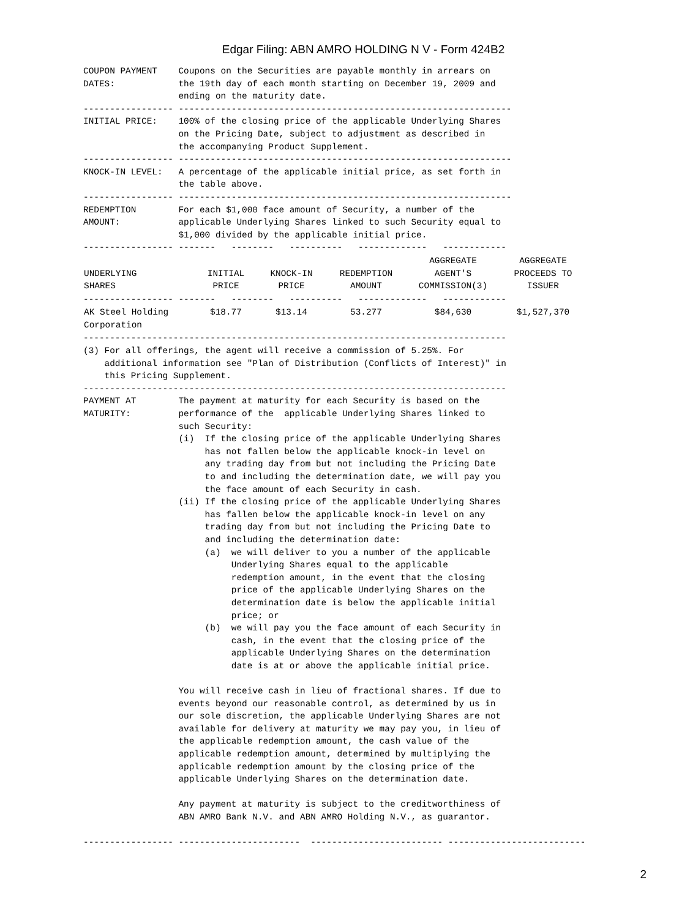Edgar Filing: ABN AMRO HOLDING N V - Form 424B2
COUPON PAYMENT    Coupons on the Securities are payable monthly in arrears on
DATES:            the 19th day of each month starting on December 19, 2009 and
                  ending on the maturity date.
----------------- ---------------------------------------------------------------
INITIAL PRICE:    100% of the closing price of the applicable Underlying Shares
                  on the Pricing Date, subject to adjustment as described in
                  the accompanying Product Supplement.
----------------- ---------------------------------------------------------------
KNOCK-IN LEVEL:   A percentage of the applicable initial price, as set forth in
                  the table above.
----------------- ---------------------------------------------------------------
REDEMPTION        For each $1,000 face amount of Security, a number of the
AMOUNT:           applicable Underlying Shares linked to such Security equal to
                  $1,000 divided by the applicable initial price.
----------------- -------   --------   ----------   -------------   ------------
| UNDERLYING SHARES | INITIAL PRICE | KNOCK-IN PRICE | REDEMPTION AMOUNT | AGGREGATE AGENT'S COMMISSION(3) | AGGREGATE PROCEEDS TO ISSUER |
| --- | --- | --- | --- | --- | --- |
| ----------------- ------- -------- ---------- ------------- ------------ | | | | | |
| AK Steel Holding Corporation | $18.77 | $13.14 | 53.277 | $84,630 | $1,527,370 |
--------------------------------------------------------------------------------
(3) For all offerings, the agent will receive a commission of 5.25%. For
    additional information see "Plan of Distribution (Conflicts of Interest)" in
    this Pricing Supplement.
--------------------------------------------------------------------------------
PAYMENT AT        The payment at maturity for each Security is based on the
MATURITY:         performance of the  applicable Underlying Shares linked to
                  such Security:
                  (i)  If the closing price of the applicable Underlying Shares
                       has not fallen below the applicable knock-in level on
                       any trading day from but not including the Pricing Date
                       to and including the determination date, we will pay you
                       the face amount of each Security in cash.
                  (ii) If the closing price of the applicable Underlying Shares
                       has fallen below the applicable knock-in level on any
                       trading day from but not including the Pricing Date to
                       and including the determination date:
                       (a)  we will deliver to you a number of the applicable
                            Underlying Shares equal to the applicable
                            redemption amount, in the event that the closing
                            price of the applicable Underlying Shares on the
                            determination date is below the applicable initial
                            price; or
                       (b)  we will pay you the face amount of each Security in
                            cash, in the event that the closing price of the
                            applicable Underlying Shares on the determination
                            date is at or above the applicable initial price.

                  You will receive cash in lieu of fractional shares. If due to
                  events beyond our reasonable control, as determined by us in
                  our sole discretion, the applicable Underlying Shares are not
                  available for delivery at maturity we may pay you, in lieu of
                  the applicable redemption amount, the cash value of the
                  applicable redemption amount, determined by multiplying the
                  applicable redemption amount by the closing price of the
                  applicable Underlying Shares on the determination date.

                  Any payment at maturity is subject to the creditworthiness of
                  ABN AMRO Bank N.V. and ABN AMRO Holding N.V., as guarantor.

----------------- -----------------------  ------------------------- --------------------------
2